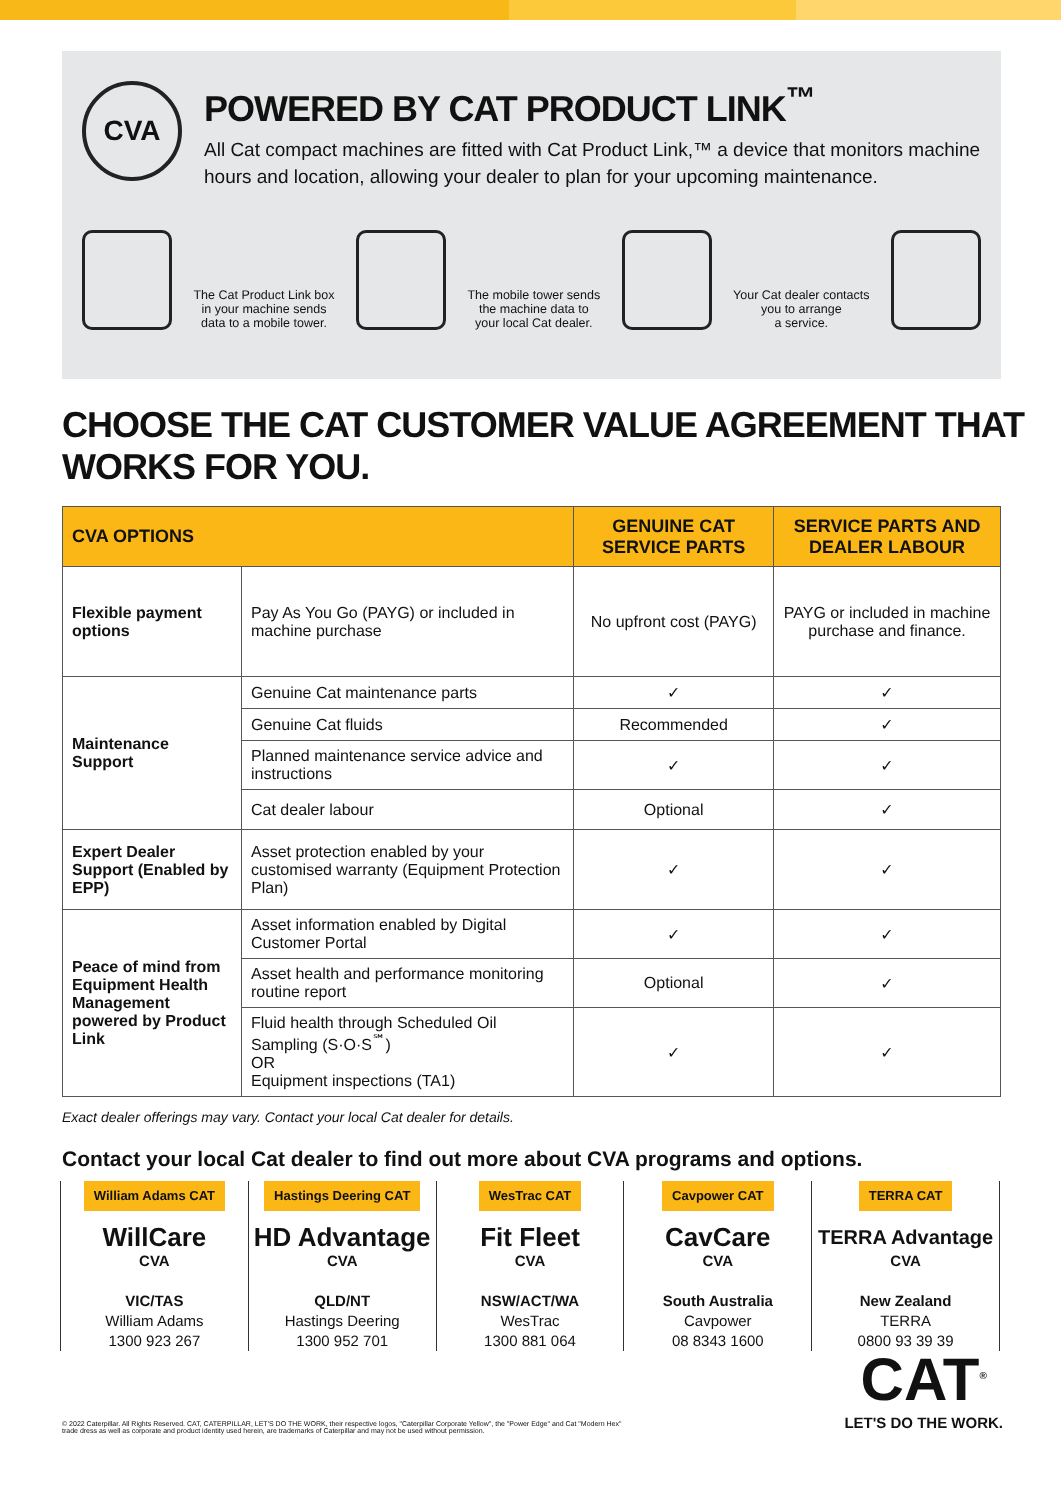CVA
POWERED BY CAT PRODUCT LINK<sup>™</sup>
All Cat compact machines are fitted with Cat Product Link,™ a device that monitors machine hours and location, allowing your dealer to plan for your upcoming maintenance.
The Cat Product Link box
in your machine sends
data to a mobile tower.
The mobile tower sends
the machine data to
your local Cat dealer.
Your Cat dealer contacts
you to arrange
a service.
CHOOSE THE CAT CUSTOMER VALUE AGREEMENT THAT WORKS FOR YOU.
| CVA OPTIONS | | GENUINE CAT SERVICE PARTS | SERVICE PARTS AND DEALER LABOUR |
| --- | --- | --- | --- |
| Flexible payment options | Pay As You Go (PAYG) or included in machine purchase | No upfront cost (PAYG) | PAYG or included in machine purchase and finance. |
| Maintenance Support | Genuine Cat maintenance parts | ✓ | ✓ |
| | Genuine Cat fluids | Recommended | ✓ |
| | Planned maintenance service advice and instructions | ✓ | ✓ |
| | Cat dealer labour | Optional | ✓ |
| Expert Dealer Support (Enabled by EPP) | Asset protection enabled by your customised warranty (Equipment Protection Plan) | ✓ | ✓ |
| Peace of mind from Equipment Health Management powered by Product Link | Asset information enabled by Digital Customer Portal | ✓ | ✓ |
| | Asset health and performance monitoring routine report | Optional | ✓ |
| | Fluid health through Scheduled Oil Sampling (S·O·S<sup>℠</sup>) OR Equipment inspections (TA1) | ✓ | ✓ |
Exact dealer offerings may vary. Contact your local Cat dealer for details.
Contact your local Cat dealer to find out more about CVA programs and options.
William Adams CAT
WillCare
CVA
VIC/TAS
William Adams
1300 923 267
Hastings Deering CAT
HD Advantage
CVA
QLD/NT
Hastings Deering
1300 952 701
WesTrac CAT
Fit Fleet
CVA
NSW/ACT/WA
WesTrac
1300 881 064
Cavpower CAT
CavCare
CVA
South Australia
Cavpower
08 8343 1600
TERRA CAT
TERRA Advantage
CVA
New Zealand
TERRA
0800 93 39 39
© 2022 Caterpillar. All Rights Reserved. CAT, CATERPILLAR, LET'S DO THE WORK, their respective logos, "Caterpillar Corporate Yellow", the "Power Edge" and Cat "Modern Hex" trade dress as well as corporate and product identity used herein, are trademarks of Caterpillar and may not be used without permission.
CAT<sup>®</sup>
LET'S DO THE WORK.